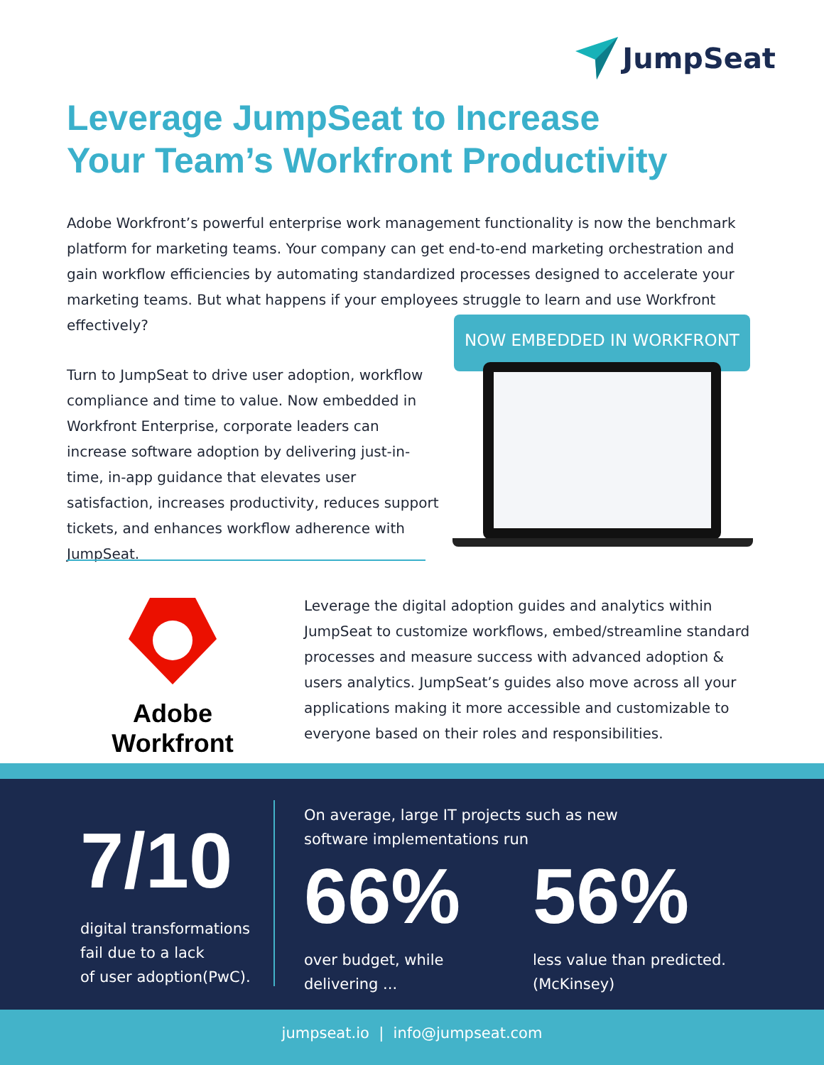JumpSeat
Leverage JumpSeat to Increase
Your Team’s Workfront Productivity
Adobe Workfront’s powerful enterprise work management functionality is now the benchmark platform for marketing teams. Your company can get end-to-end marketing orchestration and gain workflow efficiencies by automating standardized processes designed to accelerate your marketing teams. But what happens if your employees struggle to learn and use Workfront effectively?
Turn to JumpSeat to drive user adoption, workflow compliance and time to value. Now embedded in Workfront Enterprise, corporate leaders can increase software adoption by delivering just-in-time, in-app guidance that elevates user satisfaction, increases productivity, reduces support tickets, and enhances workflow adherence with JumpSeat.
NOW EMBEDDED IN WORKFRONT
Adobe Workfront
Leverage the digital adoption guides and analytics within JumpSeat to customize workflows, embed/streamline standard processes and measure success with advanced adoption & users analytics. JumpSeat’s guides also move across all your applications making it more accessible and customizable to everyone based on their roles and responsibilities.
7/10
digital transformations
fail due to a lack
of user adoption(PwC).
On average, large IT projects such as new software implementations run
66%
over budget, while
delivering ...
56%
less value than predicted.
(McKinsey)
jumpseat.io | info@jumpseat.com